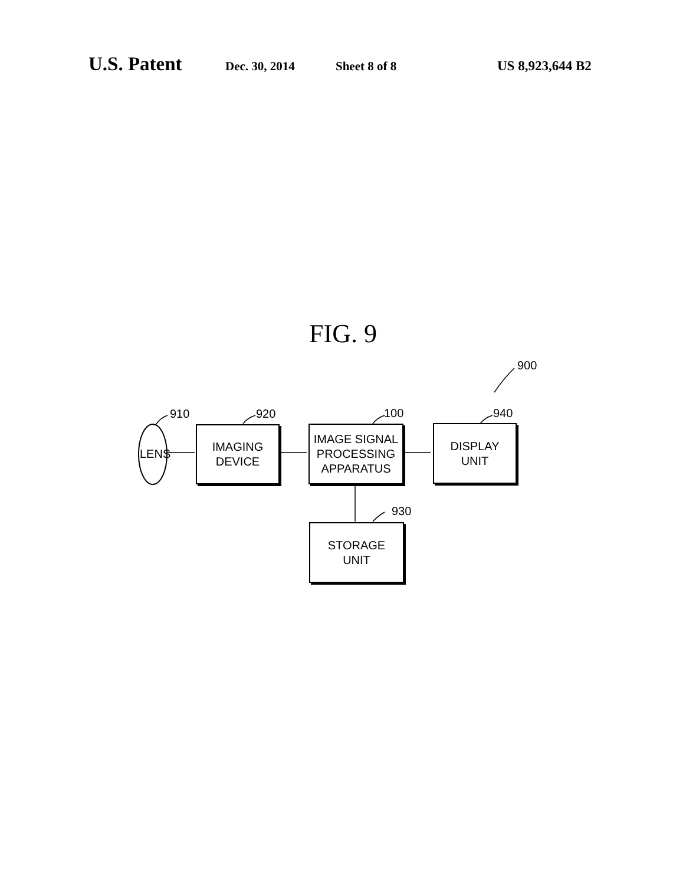U.S. Patent Dec. 30, 2014 Sheet 8 of 8 US 8,923,644 B2
FIG. 9
900
910 920 100 940
930
LENS
IMAGING
DEVICE
IMAGE SIGNAL
PROCESSING
APPARATUS
DISPLAY
UNIT
STORAGE
UNIT